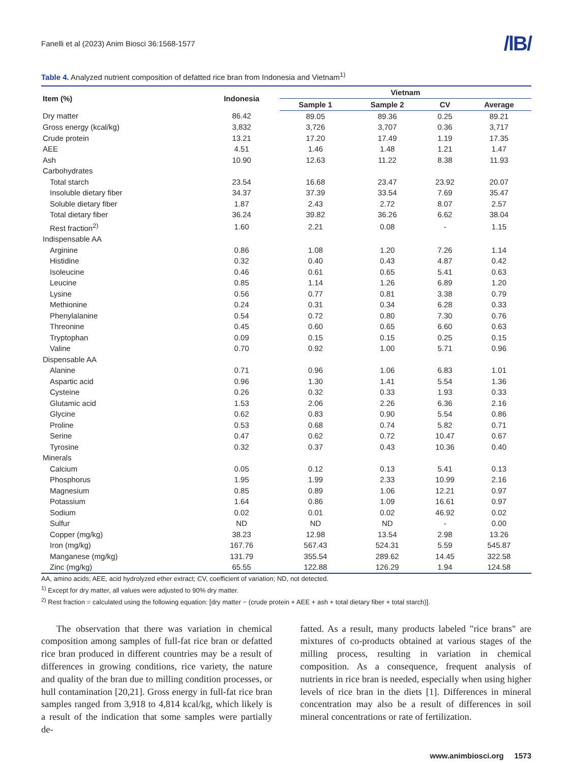Fanelli et al (2023) Anim Biosci 36:1568-1577 /lB/
Table 4. Analyzed nutrient composition of defatted rice bran from Indonesia and Vietnam<sup>1)</sup>
| Item (%) | Indonesia | Vietnam | | | |
| --- | --- | --- | --- | --- | --- |
| | | Sample 1 | Sample 2 | CV | Average |
| Dry matter | 86.42 | 89.05 | 89.36 | 0.25 | 89.21 |
| Gross energy (kcal/kg) | 3,832 | 3,726 | 3,707 | 0.36 | 3,717 |
| Crude protein | 13.21 | 17.20 | 17.49 | 1.19 | 17.35 |
| AEE | 4.51 | 1.46 | 1.48 | 1.21 | 1.47 |
| Ash | 10.90 | 12.63 | 11.22 | 8.38 | 11.93 |
| Carbohydrates | | | | | |
| Total starch | 23.54 | 16.68 | 23.47 | 23.92 | 20.07 |
| Insoluble dietary fiber | 34.37 | 37.39 | 33.54 | 7.69 | 35.47 |
| Soluble dietary fiber | 1.87 | 2.43 | 2.72 | 8.07 | 2.57 |
| Total dietary fiber | 36.24 | 39.82 | 36.26 | 6.62 | 38.04 |
| Rest fraction<sup>2)</sup> | 1.60 | 2.21 | 0.08 | - | 1.15 |
| Indispensable AA | | | | | |
| Arginine | 0.86 | 1.08 | 1.20 | 7.26 | 1.14 |
| Histidine | 0.32 | 0.40 | 0.43 | 4.87 | 0.42 |
| Isoleucine | 0.46 | 0.61 | 0.65 | 5.41 | 0.63 |
| Leucine | 0.85 | 1.14 | 1.26 | 6.89 | 1.20 |
| Lysine | 0.56 | 0.77 | 0.81 | 3.38 | 0.79 |
| Methionine | 0.24 | 0.31 | 0.34 | 6.28 | 0.33 |
| Phenylalanine | 0.54 | 0.72 | 0.80 | 7.30 | 0.76 |
| Threonine | 0.45 | 0.60 | 0.65 | 6.60 | 0.63 |
| Tryptophan | 0.09 | 0.15 | 0.15 | 0.25 | 0.15 |
| Valine | 0.70 | 0.92 | 1.00 | 5.71 | 0.96 |
| Dispensable AA | | | | | |
| Alanine | 0.71 | 0.96 | 1.06 | 6.83 | 1.01 |
| Aspartic acid | 0.96 | 1.30 | 1.41 | 5.54 | 1.36 |
| Cysteine | 0.26 | 0.32 | 0.33 | 1.93 | 0.33 |
| Glutamic acid | 1.53 | 2.06 | 2.26 | 6.36 | 2.16 |
| Glycine | 0.62 | 0.83 | 0.90 | 5.54 | 0.86 |
| Proline | 0.53 | 0.68 | 0.74 | 5.82 | 0.71 |
| Serine | 0.47 | 0.62 | 0.72 | 10.47 | 0.67 |
| Tyrosine | 0.32 | 0.37 | 0.43 | 10.36 | 0.40 |
| Minerals | | | | | |
| Calcium | 0.05 | 0.12 | 0.13 | 5.41 | 0.13 |
| Phosphorus | 1.95 | 1.99 | 2.33 | 10.99 | 2.16 |
| Magnesium | 0.85 | 0.89 | 1.06 | 12.21 | 0.97 |
| Potassium | 1.64 | 0.86 | 1.09 | 16.61 | 0.97 |
| Sodium | 0.02 | 0.01 | 0.02 | 46.92 | 0.02 |
| Sulfur | ND | ND | ND | - | 0.00 |
| Copper (mg/kg) | 38.23 | 12.98 | 13.54 | 2.98 | 13.26 |
| Iron (mg/kg) | 167.76 | 567.43 | 524.31 | 5.59 | 545.87 |
| Manganese (mg/kg) | 131.79 | 355.54 | 289.62 | 14.45 | 322.58 |
| Zinc (mg/kg) | 65.55 | 122.88 | 126.29 | 1.94 | 124.58 |
AA, amino acids; AEE, acid hydrolyzed ether extract; CV, coefficient of variation; ND, not detected.
<sup>1)</sup> Except for dry matter, all values were adjusted to 90% dry matter.
<sup>2)</sup> Rest fraction = calculated using the following equation: [dry matter − (crude protein + AEE + ash + total dietary fiber + total starch)].
The observation that there was variation in chemical composition among samples of full-fat rice bran or defatted rice bran produced in different countries may be a result of differences in growing conditions, rice variety, the nature and quality of the bran due to milling condition processes, or hull contamination [20,21]. Gross energy in full-fat rice bran samples ranged from 3,918 to 4,814 kcal/kg, which likely is a result of the indication that some samples were partially de-
fatted. As a result, many products labeled "rice brans" are mixtures of co-products obtained at various stages of the milling process, resulting in variation in chemical composition. As a consequence, frequent analysis of nutrients in rice bran is needed, especially when using higher levels of rice bran in the diets [1]. Differences in mineral concentration may also be a result of differences in soil mineral concentrations or rate of fertilization.
www.animbiosci.org 1573